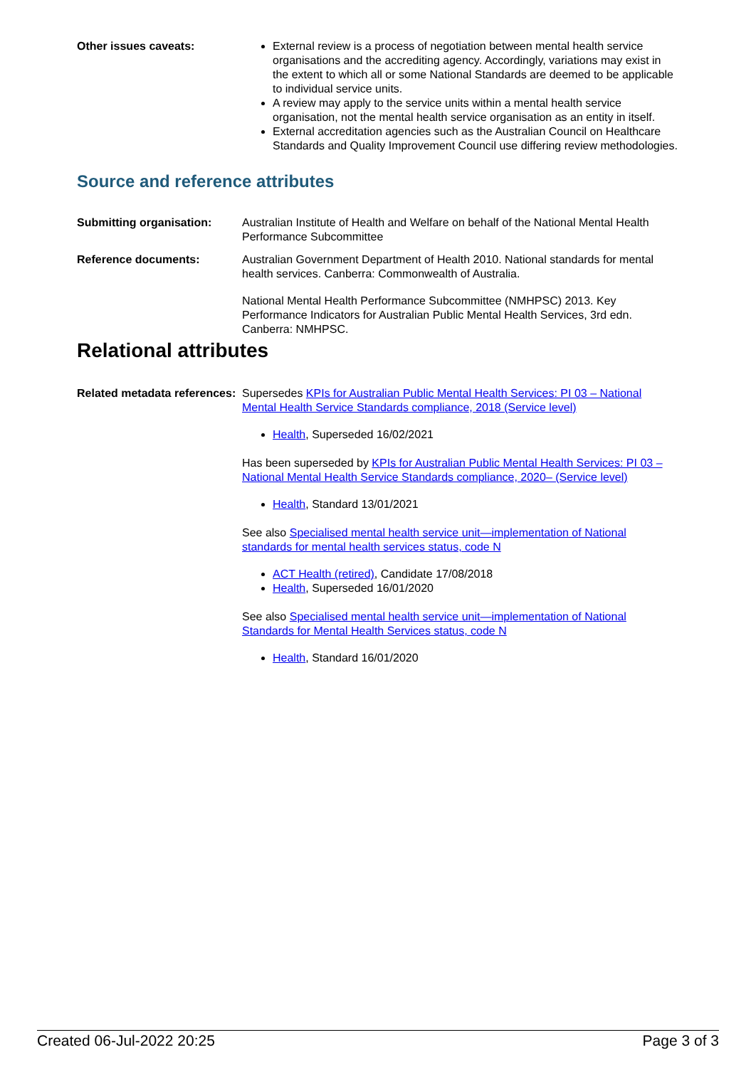Other issues caveats: External review is a process of negotiation between mental health service organisations and the accrediting agency. Accordingly, variations may exist in the extent to which all or some National Standards are deemed to be applicable to individual service units.
A review may apply to the service units within a mental health service organisation, not the mental health service organisation as an entity in itself.
External accreditation agencies such as the Australian Council on Healthcare Standards and Quality Improvement Council use differing review methodologies.
Source and reference attributes
Submitting organisation: Australian Institute of Health and Welfare on behalf of the National Mental Health Performance Subcommittee
Reference documents: Australian Government Department of Health 2010. National standards for mental health services. Canberra: Commonwealth of Australia.
National Mental Health Performance Subcommittee (NMHPSC) 2013. Key Performance Indicators for Australian Public Mental Health Services, 3rd edn. Canberra: NMHPSC.
Relational attributes
Related metadata references: Supersedes KPIs for Australian Public Mental Health Services: PI 03 – National Mental Health Service Standards compliance, 2018 (Service level)
Health, Superseded 16/02/2021
Has been superseded by KPIs for Australian Public Mental Health Services: PI 03 – National Mental Health Service Standards compliance, 2020– (Service level)
Health, Standard 13/01/2021
See also Specialised mental health service unit—implementation of National standards for mental health services status, code N
ACT Health (retired), Candidate 17/08/2018
Health, Superseded 16/01/2020
See also Specialised mental health service unit—implementation of National Standards for Mental Health Services status, code N
Health, Standard 16/01/2020
Created 06-Jul-2022 20:25 Page 3 of 3